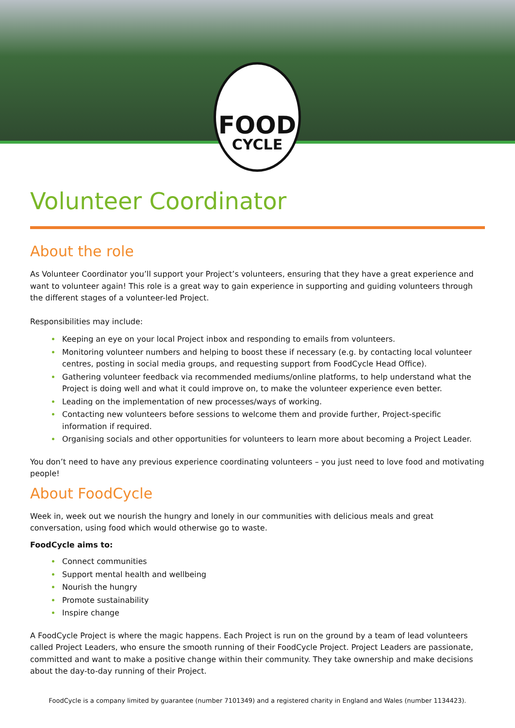FOOD
CYCLE
Volunteer Coordinator
About the role
As Volunteer Coordinator you’ll support your Project’s volunteers, ensuring that they have a great experience and want to volunteer again! This role is a great way to gain experience in supporting and guiding volunteers through the different stages of a volunteer-led Project.
Responsibilities may include:
Keeping an eye on your local Project inbox and responding to emails from volunteers.
Monitoring volunteer numbers and helping to boost these if necessary (e.g. by contacting local volunteer centres, posting in social media groups, and requesting support from FoodCycle Head Office).
Gathering volunteer feedback via recommended mediums/online platforms, to help understand what the Project is doing well and what it could improve on, to make the volunteer experience even better.
Leading on the implementation of new processes/ways of working.
Contacting new volunteers before sessions to welcome them and provide further, Project-specific information if required.
Organising socials and other opportunities for volunteers to learn more about becoming a Project Leader.
You don’t need to have any previous experience coordinating volunteers – you just need to love food and motivating people!
About FoodCycle
Week in, week out we nourish the hungry and lonely in our communities with delicious meals and great conversation, using food which would otherwise go to waste.
FoodCycle aims to:
Connect communities
Support mental health and wellbeing
Nourish the hungry
Promote sustainability
Inspire change
A FoodCycle Project is where the magic happens. Each Project is run on the ground by a team of lead volunteers called Project Leaders, who ensure the smooth running of their FoodCycle Project. Project Leaders are passionate, committed and want to make a positive change within their community. They take ownership and make decisions about the day-to-day running of their Project.
FoodCycle is a company limited by guarantee (number 7101349) and a registered charity in England and Wales (number 1134423).